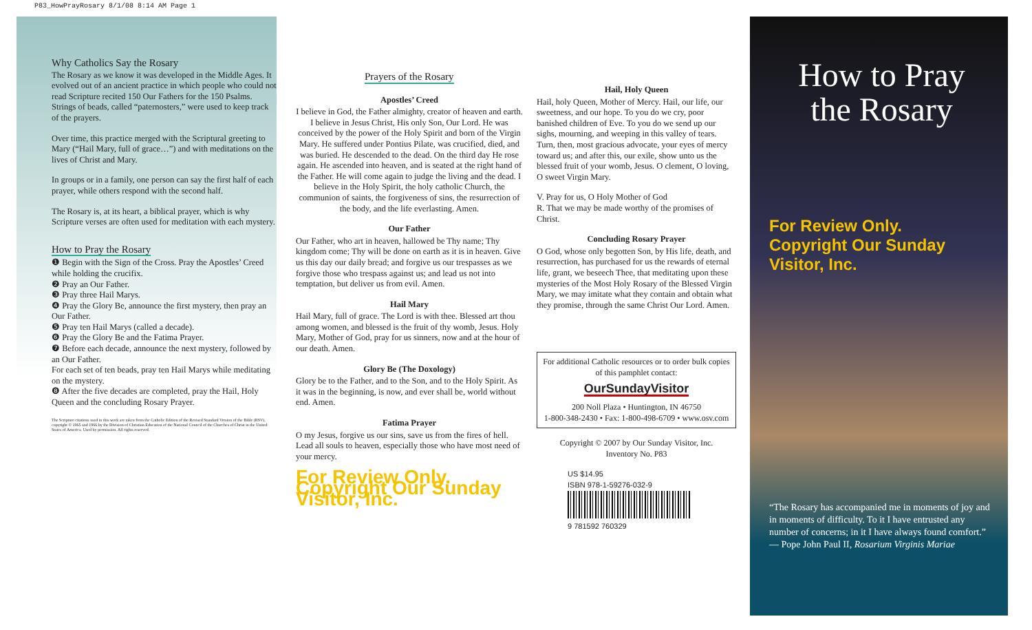P83_HowPrayRosary 8/1/08 8:14 AM Page 1
Why Catholics Say the Rosary
The Rosary as we know it was developed in the Middle Ages. It evolved out of an ancient practice in which people who could not read Scripture recited 150 Our Fathers for the 150 Psalms. Strings of beads, called “paternosters,” were used to keep track of the prayers.
Over time, this practice merged with the Scriptural greeting to Mary (“Hail Mary, full of grace…”) and with meditations on the lives of Christ and Mary.
In groups or in a family, one person can say the first half of each prayer, while others respond with the second half.
The Rosary is, at its heart, a biblical prayer, which is why Scripture verses are often used for meditation with each mystery.
How to Pray the Rosary
❶ Begin with the Sign of the Cross. Pray the Apostles’ Creed while holding the crucifix.
❷ Pray an Our Father.
❸ Pray three Hail Marys.
❹ Pray the Glory Be, announce the first mystery, then pray an Our Father.
❺ Pray ten Hail Marys (called a decade).
❻ Pray the Glory Be and the Fatima Prayer.
❼ Before each decade, announce the next mystery, followed by an Our Father.
For each set of ten beads, pray ten Hail Marys while meditating on the mystery.
❽ After the five decades are completed, pray the Hail, Holy Queen and the concluding Rosary Prayer.
The Scripture citations used in this work are taken from the Catholic Edition of the Revised Standard Version of the Bible (RSV), copyright © 1965 and 1966 by the Division of Christian Education of the National Council of the Churches of Christ in the United States of America. Used by permission. All rights reserved.
Prayers of the Rosary
Apostles’ Creed
I believe in God, the Father almighty, creator of heaven and earth. I believe in Jesus Christ, His only Son, Our Lord. He was conceived by the power of the Holy Spirit and born of the Virgin Mary. He suffered under Pontius Pilate, was crucified, died, and was buried. He descended to the dead. On the third day He rose again. He ascended into heaven, and is seated at the right hand of the Father. He will come again to judge the living and the dead. I believe in the Holy Spirit, the holy catholic Church, the communion of saints, the forgiveness of sins, the resurrection of the body, and the life everlasting. Amen.
Our Father
Our Father, who art in heaven, hallowed be Thy name; Thy kingdom come; Thy will be done on earth as it is in heaven. Give us this day our daily bread; and forgive us our trespasses as we forgive those who trespass against us; and lead us not into temptation, but deliver us from evil. Amen.
Hail Mary
Hail Mary, full of grace. The Lord is with thee. Blessed art thou among women, and blessed is the fruit of thy womb, Jesus. Holy Mary, Mother of God, pray for us sinners, now and at the hour of our death. Amen.
Glory Be (The Doxology)
Glory be to the Father, and to the Son, and to the Holy Spirit. As it was in the beginning, is now, and ever shall be, world without end. Amen.
Fatima Prayer
O my Jesus, forgive us our sins, save us from the fires of hell. Lead all souls to heaven, especially those who have most need of your mercy.
For Review Only. Copyright Our Sunday Visitor, Inc.
Hail, Holy Queen
Hail, holy Queen, Mother of Mercy. Hail, our life, our sweetness, and our hope. To you do we cry, poor banished children of Eve. To you do we send up our sighs, mourning, and weeping in this valley of tears. Turn, then, most gracious advocate, your eyes of mercy toward us; and after this, our exile, show unto us the blessed fruit of your womb, Jesus. O clement, O loving, O sweet Virgin Mary.
V. Pray for us, O Holy Mother of God
R. That we may be made worthy of the promises of Christ.
Concluding Rosary Prayer
O God, whose only begotten Son, by His life, death, and resurrection, has purchased for us the rewards of eternal life, grant, we beseech Thee, that meditating upon these mysteries of the Most Holy Rosary of the Blessed Virgin Mary, we may imitate what they contain and obtain what they promise, through the same Christ Our Lord. Amen.
For additional Catholic resources or to order bulk copies of this pamphlet contact:
OurSundayVisitor
200 Noll Plaza • Huntington, IN 46750
1-800-348-2430 • Fax: 1-800-498-6709 • www.osv.com
Copyright © 2007 by Our Sunday Visitor, Inc.
Inventory No. P83
US $14.95
ISBN 978-1-59276-032-9
9 781592 760329
How to Pray
the Rosary
For Review Only.
Copyright Our Sunday Visitor, Inc.
“The Rosary has accompanied me in moments of joy and in moments of difficulty. To it I have entrusted any number of concerns; in it I have always found comfort.”
— Pope John Paul II, Rosarium Virginis Mariae